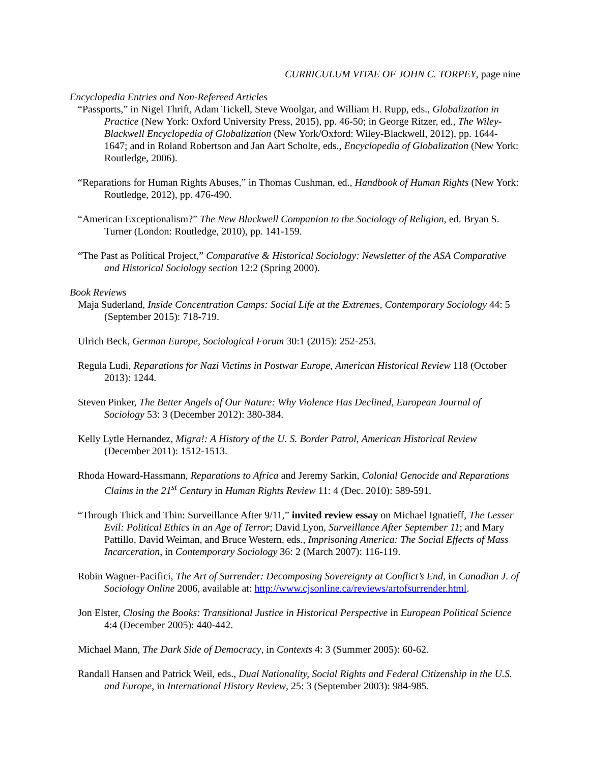CURRICULUM VITAE OF JOHN C. TORPEY, page nine
Encyclopedia Entries and Non-Refereed Articles
“Passports,” in Nigel Thrift, Adam Tickell, Steve Woolgar, and William H. Rupp, eds., Globalization in Practice (New York: Oxford University Press, 2015), pp. 46-50; in George Ritzer, ed., The Wiley-Blackwell Encyclopedia of Globalization (New York/Oxford: Wiley-Blackwell, 2012), pp. 1644-1647; and in Roland Robertson and Jan Aart Scholte, eds., Encyclopedia of Globalization (New York: Routledge, 2006).
“Reparations for Human Rights Abuses,” in Thomas Cushman, ed., Handbook of Human Rights (New York: Routledge, 2012), pp. 476-490.
“American Exceptionalism?” The New Blackwell Companion to the Sociology of Religion, ed. Bryan S. Turner (London: Routledge, 2010), pp. 141-159.
“The Past as Political Project,” Comparative & Historical Sociology: Newsletter of the ASA Comparative and Historical Sociology section 12:2 (Spring 2000).
Book Reviews
Maja Suderland, Inside Concentration Camps: Social Life at the Extremes, Contemporary Sociology 44: 5 (September 2015): 718-719.
Ulrich Beck, German Europe, Sociological Forum 30:1 (2015): 252-253.
Regula Ludi, Reparations for Nazi Victims in Postwar Europe, American Historical Review 118 (October 2013): 1244.
Steven Pinker, The Better Angels of Our Nature: Why Violence Has Declined, European Journal of Sociology 53: 3 (December 2012): 380-384.
Kelly Lytle Hernandez, Migra!: A History of the U. S. Border Patrol, American Historical Review (December 2011): 1512-1513.
Rhoda Howard-Hassmann, Reparations to Africa and Jeremy Sarkin, Colonial Genocide and Reparations Claims in the 21<sup>st</sup> Century in Human Rights Review 11: 4 (Dec. 2010): 589-591.
“Through Thick and Thin: Surveillance After 9/11,” invited review essay on Michael Ignatieff, The Lesser Evil: Political Ethics in an Age of Terror; David Lyon, Surveillance After September 11; and Mary Pattillo, David Weiman, and Bruce Western, eds., Imprisoning America: The Social Effects of Mass Incarceration, in Contemporary Sociology 36: 2 (March 2007): 116-119.
Robin Wagner-Pacifici, The Art of Surrender: Decomposing Sovereignty at Conflict’s End, in Canadian J. of Sociology Online 2006, available at: http://www.cjsonline.ca/reviews/artofsurrender.html.
Jon Elster, Closing the Books: Transitional Justice in Historical Perspective in European Political Science 4:4 (December 2005): 440-442.
Michael Mann, The Dark Side of Democracy, in Contexts 4: 3 (Summer 2005): 60-62.
Randall Hansen and Patrick Weil, eds., Dual Nationality, Social Rights and Federal Citizenship in the U.S. and Europe, in International History Review, 25: 3 (September 2003): 984-985.